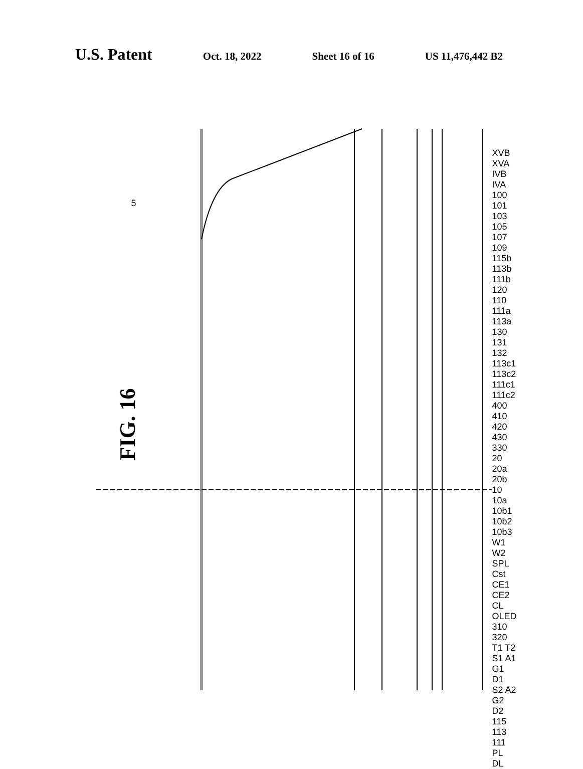U.S. Patent Oct. 18, 2022 Sheet 16 of 16 US 11,476,442 B2
FIG. 16
5
XVB XVA IVB IVA 100 101 103 105 107 109 115b 113b 111b 120 110 111a 113a 130 131 132 113c1 113c2 111c1 111c2 400 410 420 430 330 20 20a 20b 10 10a 10b1 10b2 10b3 W1 W2 SPL Cst CE1 CE2 CL OLED 310 320 T1 T2 S1 A1 G1 D1 S2 A2 G2 D2 115 113 111 PL DL